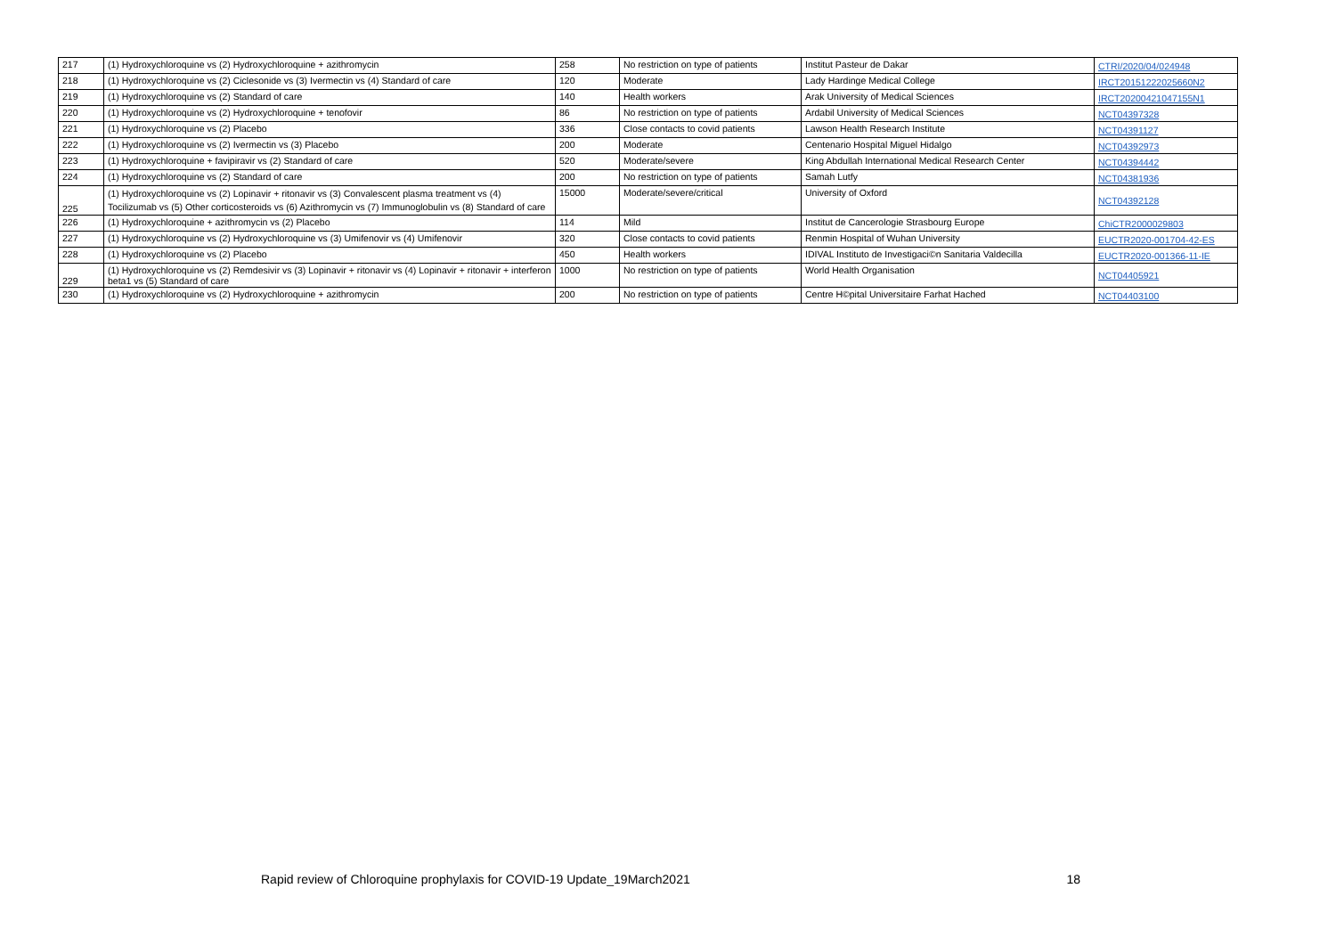| 217 | (1) Hydroxychloroquine vs (2) Hydroxychloroquine + azithromycin | 258 | No restriction on type of patients | Institut Pasteur de Dakar | CTRI/2020/04/024948 |
| 218 | (1) Hydroxychloroquine vs (2) Ciclesonide vs (3) Ivermectin vs (4) Standard of care | 120 | Moderate | Lady Hardinge Medical College | IRCT20151222025660N2 |
| 219 | (1) Hydroxychloroquine vs (2) Standard of care | 140 | Health workers | Arak University of Medical Sciences | IRCT20200421047155N1 |
| 220 | (1) Hydroxychloroquine vs (2) Hydroxychloroquine + tenofovir | 86 | No restriction on type of patients | Ardabil University of Medical Sciences | NCT04397328 |
| 221 | (1) Hydroxychloroquine vs (2) Placebo | 336 | Close contacts to covid patients | Lawson Health Research Institute | NCT04391127 |
| 222 | (1) Hydroxychloroquine vs (2) Ivermectin vs (3) Placebo | 200 | Moderate | Centenario Hospital Miguel Hidalgo | NCT04392973 |
| 223 | (1) Hydroxychloroquine + favipiravir vs (2) Standard of care | 520 | Moderate/severe | King Abdullah International Medical Research Center | NCT04394442 |
| 224 | (1) Hydroxychloroquine vs (2) Standard of care | 200 | No restriction on type of patients | Samah Lutfy | NCT04381936 |
| 225 | (1) Hydroxychloroquine vs (2) Lopinavir + ritonavir vs (3) Convalescent plasma treatment vs (4) Tocilizumab vs (5) Other corticosteroids vs (6) Azithromycin vs (7) Immunoglobulin vs (8) Standard of care | 15000 | Moderate/severe/critical | University of Oxford | NCT04392128 |
| 226 | (1) Hydroxychloroquine + azithromycin vs (2) Placebo | 114 | Mild | Institut de Cancerologie Strasbourg Europe | ChiCTR2000029803 |
| 227 | (1) Hydroxychloroquine vs (2) Hydroxychloroquine vs (3) Umifenovir vs (4) Umifenovir | 320 | Close contacts to covid patients | Renmin Hospital of Wuhan University | EUCTR2020-001704-42-ES |
| 228 | (1) Hydroxychloroquine vs (2) Placebo | 450 | Health workers | IDIVAL Instituto de Investigaci©n Sanitaria Valdecilla | EUCTR2020-001366-11-IE |
| 229 | (1) Hydroxychloroquine vs (2) Remdesivir vs (3) Lopinavir + ritonavir vs (4) Lopinavir + ritonavir + interferon beta1 vs (5) Standard of care | 1000 | No restriction on type of patients | World Health Organisation | NCT04405921 |
| 230 | (1) Hydroxychloroquine vs (2) Hydroxychloroquine + azithromycin | 200 | No restriction on type of patients | Centre H©pital Universitaire Farhat Hached | NCT04403100 |
Rapid review of Chloroquine prophylaxis for COVID-19 Update_19March2021 18